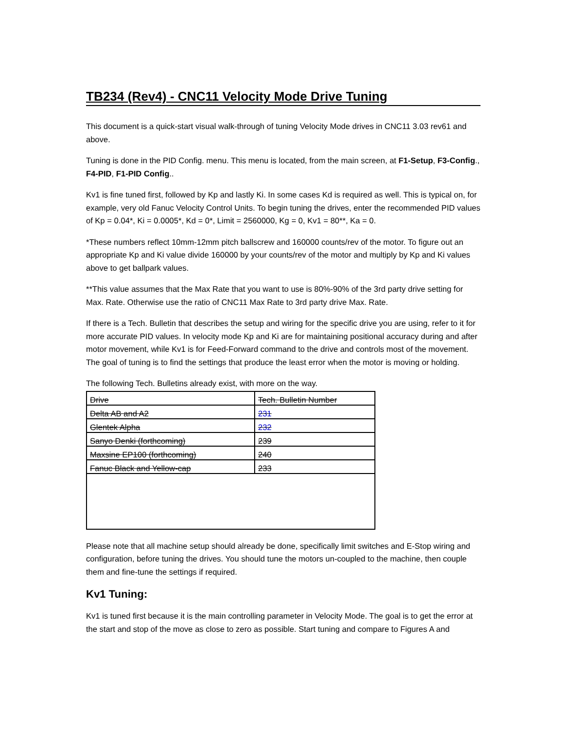TB234 (Rev4) - CNC11 Velocity Mode Drive Tuning
This document is a quick-start visual walk-through of tuning Velocity Mode drives in CNC11 3.03 rev61 and above.
Tuning is done in the PID Config. menu. This menu is located, from the main screen, at F1-Setup, F3-Config., F4-PID, F1-PID Config..
Kv1 is fine tuned first, followed by Kp and lastly Ki. In some cases Kd is required as well. This is typical on, for example, very old Fanuc Velocity Control Units. To begin tuning the drives, enter the recommended PID values of Kp = 0.04*, Ki = 0.0005*, Kd = 0*, Limit = 2560000, Kg = 0, Kv1 = 80**, Ka = 0.
*These numbers reflect 10mm-12mm pitch ballscrew and 160000 counts/rev of the motor. To figure out an appropriate Kp and Ki value divide 160000 by your counts/rev of the motor and multiply by Kp and Ki values above to get ballpark values.
**This value assumes that the Max Rate that you want to use is 80%-90% of the 3rd party drive setting for Max. Rate. Otherwise use the ratio of CNC11 Max Rate to 3rd party drive Max. Rate.
If there is a Tech. Bulletin that describes the setup and wiring for the specific drive you are using, refer to it for more accurate PID values. In velocity mode Kp and Ki are for maintaining positional accuracy during and after motor movement, while Kv1 is for Feed-Forward command to the drive and controls most of the movement. The goal of tuning is to find the settings that produce the least error when the motor is moving or holding.
The following Tech. Bulletins already exist, with more on the way.
| Drive | Tech. Bulletin Number |
| Delta AB and A2 | 231 |
| Glentek Alpha | 232 |
| Sanyo Denki (forthcoming) | 239 |
| Maxsine EP100 (forthcoming) | 240 |
| Fanuc Black and Yellow-cap | 233 |
Please note that all machine setup should already be done, specifically limit switches and E-Stop wiring and configuration, before tuning the drives. You should tune the motors un-coupled to the machine, then couple them and fine-tune the settings if required.
Kv1 Tuning:
Kv1 is tuned first because it is the main controlling parameter in Velocity Mode. The goal is to get the error at the start and stop of the move as close to zero as possible. Start tuning and compare to Figures A and